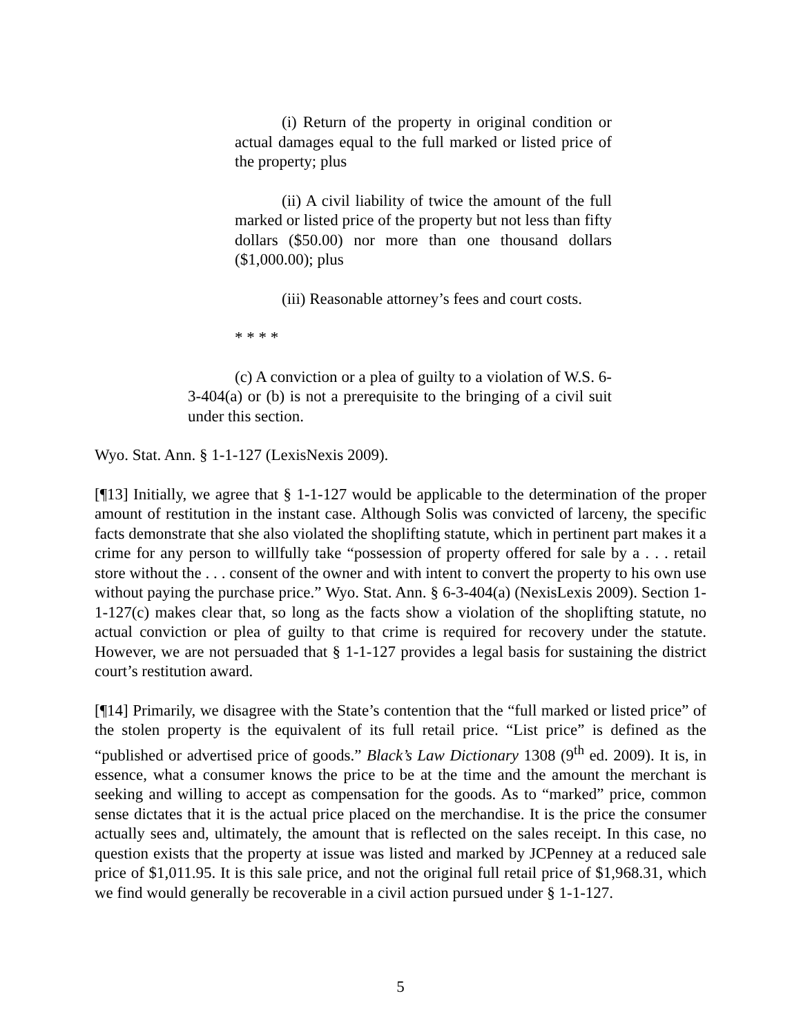(i) Return of the property in original condition or actual damages equal to the full marked or listed price of the property; plus
(ii) A civil liability of twice the amount of the full marked or listed price of the property but not less than fifty dollars ($50.00) nor more than one thousand dollars ($1,000.00); plus
(iii) Reasonable attorney’s fees and court costs.
* * * *
(c) A conviction or a plea of guilty to a violation of W.S. 6-3-404(a) or (b) is not a prerequisite to the bringing of a civil suit under this section.
Wyo. Stat. Ann. § 1-1-127 (LexisNexis 2009).
[¶13] Initially, we agree that § 1-1-127 would be applicable to the determination of the proper amount of restitution in the instant case. Although Solis was convicted of larceny, the specific facts demonstrate that she also violated the shoplifting statute, which in pertinent part makes it a crime for any person to willfully take “possession of property offered for sale by a . . . retail store without the . . . consent of the owner and with intent to convert the property to his own use without paying the purchase price.” Wyo. Stat. Ann. § 6-3-404(a) (NexisLexis 2009). Section 1-1-127(c) makes clear that, so long as the facts show a violation of the shoplifting statute, no actual conviction or plea of guilty to that crime is required for recovery under the statute. However, we are not persuaded that § 1-1-127 provides a legal basis for sustaining the district court’s restitution award.
[¶14] Primarily, we disagree with the State’s contention that the “full marked or listed price” of the stolen property is the equivalent of its full retail price. “List price” is defined as the “published or advertised price of goods.” Black’s Law Dictionary 1308 (9<sup>th</sup> ed. 2009). It is, in essence, what a consumer knows the price to be at the time and the amount the merchant is seeking and willing to accept as compensation for the goods. As to “marked” price, common sense dictates that it is the actual price placed on the merchandise. It is the price the consumer actually sees and, ultimately, the amount that is reflected on the sales receipt. In this case, no question exists that the property at issue was listed and marked by JCPenney at a reduced sale price of $1,011.95. It is this sale price, and not the original full retail price of $1,968.31, which we find would generally be recoverable in a civil action pursued under § 1-1-127.
5